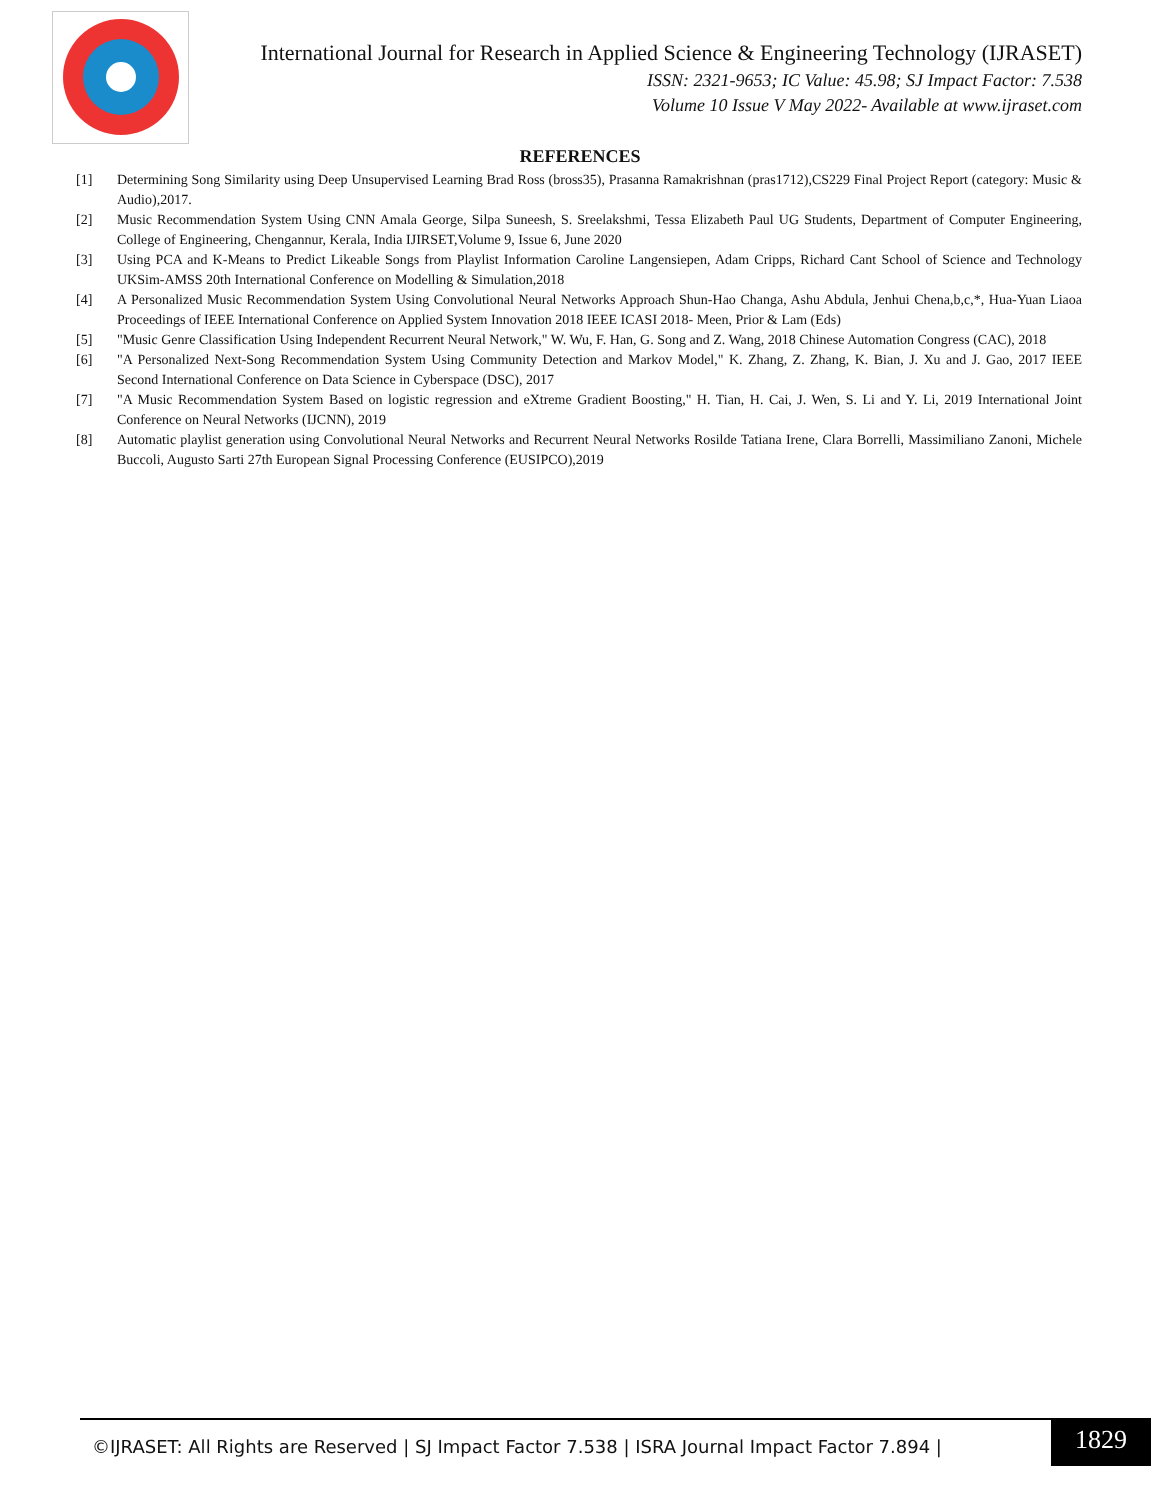International Journal for Research in Applied Science & Engineering Technology (IJRASET)
ISSN: 2321-9653; IC Value: 45.98; SJ Impact Factor: 7.538
Volume 10 Issue V May 2022- Available at www.ijraset.com
REFERENCES
[1] Determining Song Similarity using Deep Unsupervised Learning Brad Ross (bross35), Prasanna Ramakrishnan (pras1712),CS229 Final Project Report (category: Music & Audio),2017.
[2] Music Recommendation System Using CNN Amala George, Silpa Suneesh, S. Sreelakshmi, Tessa Elizabeth Paul UG Students, Department of Computer Engineering, College of Engineering, Chengannur, Kerala, India IJIRSET,Volume 9, Issue 6, June 2020
[3] Using PCA and K-Means to Predict Likeable Songs from Playlist Information Caroline Langensiepen, Adam Cripps, Richard Cant School of Science and Technology UKSim-AMSS 20th International Conference on Modelling & Simulation,2018
[4] A Personalized Music Recommendation System Using Convolutional Neural Networks Approach Shun-Hao Changa, Ashu Abdula, Jenhui Chena,b,c,*, Hua-Yuan Liaoa Proceedings of IEEE International Conference on Applied System Innovation 2018 IEEE ICASI 2018- Meen, Prior & Lam (Eds)
[5] "Music Genre Classification Using Independent Recurrent Neural Network," W. Wu, F. Han, G. Song and Z. Wang, 2018 Chinese Automation Congress (CAC), 2018
[6] "A Personalized Next-Song Recommendation System Using Community Detection and Markov Model," K. Zhang, Z. Zhang, K. Bian, J. Xu and J. Gao, 2017 IEEE Second International Conference on Data Science in Cyberspace (DSC), 2017
[7] "A Music Recommendation System Based on logistic regression and eXtreme Gradient Boosting," H. Tian, H. Cai, J. Wen, S. Li and Y. Li, 2019 International Joint Conference on Neural Networks (IJCNN), 2019
[8] Automatic playlist generation using Convolutional Neural Networks and Recurrent Neural Networks Rosilde Tatiana Irene, Clara Borrelli, Massimiliano Zanoni, Michele Buccoli, Augusto Sarti 27th European Signal Processing Conference (EUSIPCO),2019
©IJRASET: All Rights are Reserved | SJ Impact Factor 7.538 | ISRA Journal Impact Factor 7.894 |
1829